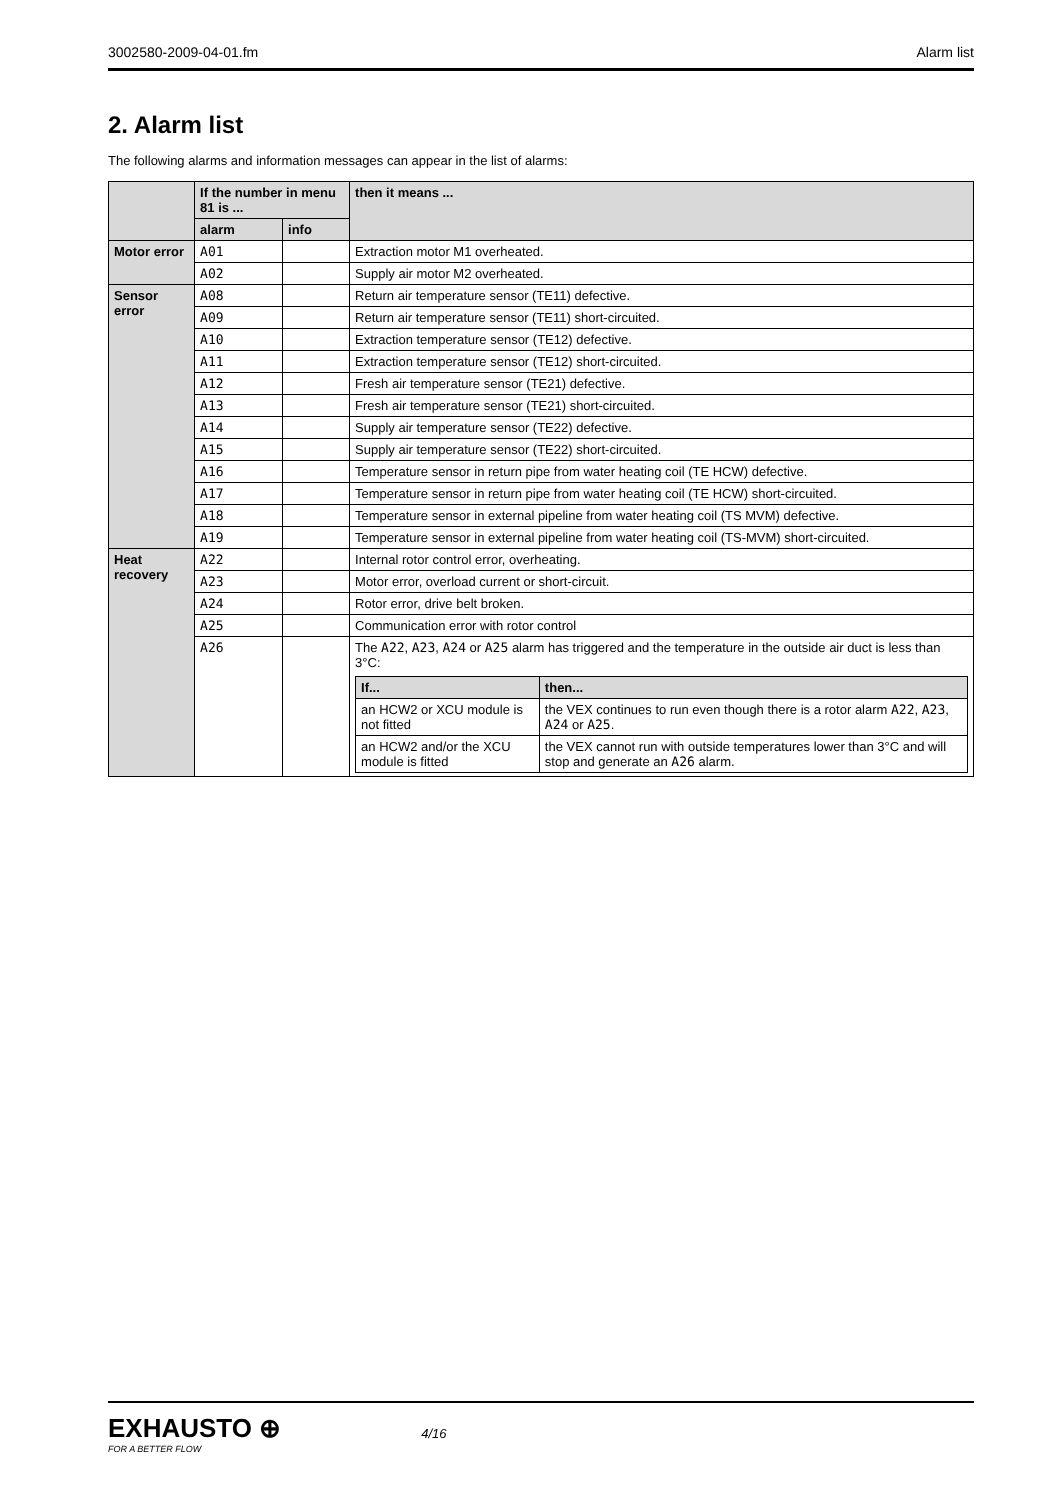3002580-2009-04-01.fm Alarm list
2. Alarm list
The following alarms and information messages can appear in the list of alarms:
| | If the number in menu 81 is ... | | then it means ... |
| --- | --- | --- | --- |
| | alarm | info | |
| Motor error | A01 | | Extraction motor M1 overheated. |
| | A02 | | Supply air motor M2 overheated. |
| Sensor error | A08 | | Return air temperature sensor (TE11) defective. |
| | A09 | | Return air temperature sensor (TE11) short-circuited. |
| | A10 | | Extraction temperature sensor (TE12) defective. |
| | A11 | | Extraction temperature sensor (TE12) short-circuited. |
| | A12 | | Fresh air temperature sensor (TE21) defective. |
| | A13 | | Fresh air temperature sensor (TE21) short-circuited. |
| | A14 | | Supply air temperature sensor (TE22) defective. |
| | A15 | | Supply air temperature sensor (TE22) short-circuited. |
| | A16 | | Temperature sensor in return pipe from water heating coil (TE HCW) defective. |
| | A17 | | Temperature sensor in return pipe from water heating coil (TE HCW) short-circuited. |
| | A18 | | Temperature sensor in external pipeline from water heating coil (TS MVM) defective. |
| | A19 | | Temperature sensor in external pipeline from water heating coil (TS-MVM) short-circuited. |
| Heat recovery | A22 | | Internal rotor control error, overheating. |
| | A23 | | Motor error, overload current or short-circuit. |
| | A24 | | Rotor error, drive belt broken. |
| | A25 | | Communication error with rotor control |
| | A26 | | The A22 , A23 , A24 or A25 alarm has triggered and the temperature in the outside air duct is less than 3°C: / If... / then... / / --- / --- / / an HCW2 or XCU module is not fitted / the VEX continues to run even though there is a rotor alarm A22 , A23 , A24 or A25 . / / an HCW2 and/or the XCU module is fitted / the VEX cannot run with outside temperatures lower than 3°C and will stop and generate an A26 alarm. / |
EXHAUSTO ⊕
FOR A BETTER FLOW
4/16